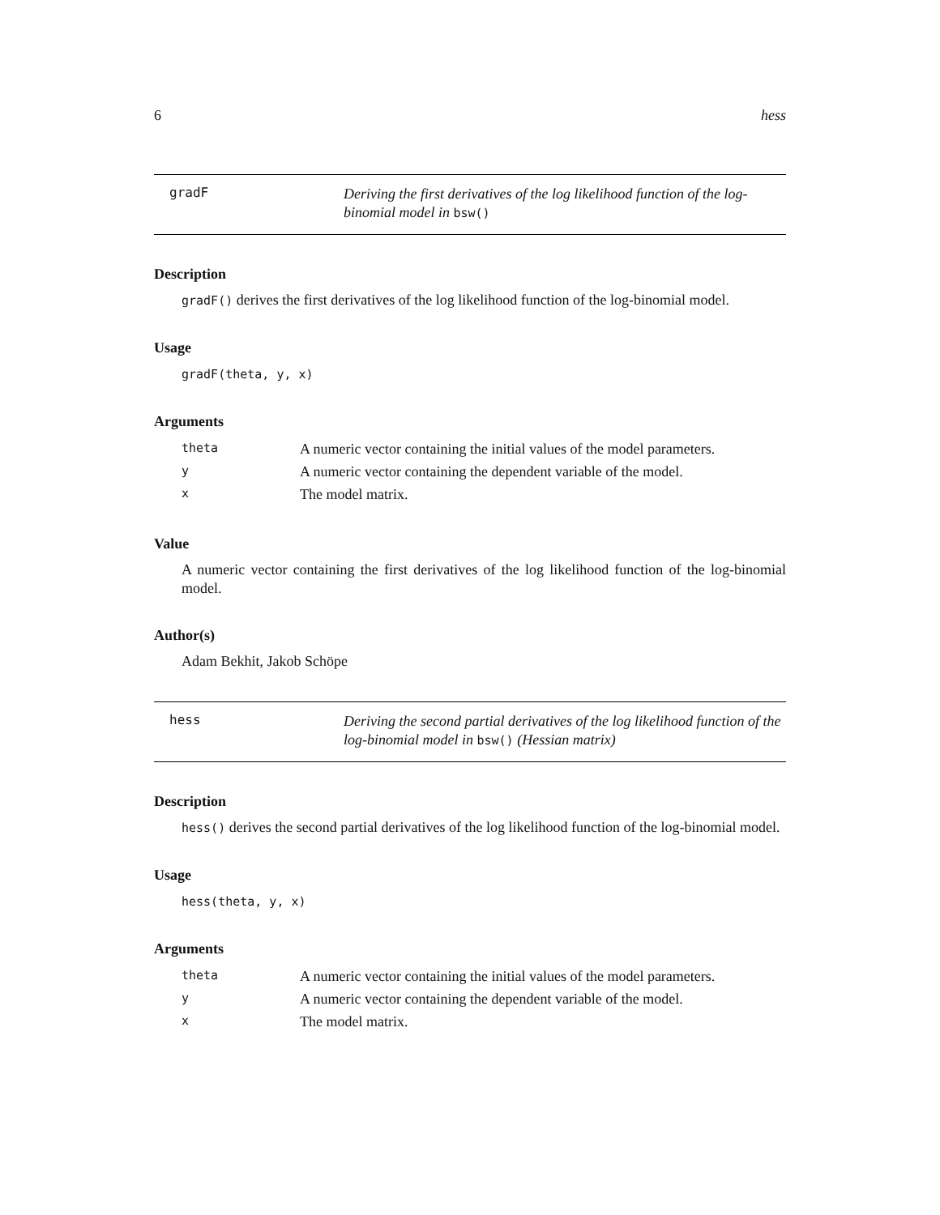6 hess
gradF
Deriving the first derivatives of the log likelihood function of the log-binomial model in bsw()
Description
gradF() derives the first derivatives of the log likelihood function of the log-binomial model.
Usage
gradF(theta, y, x)
Arguments
| theta | A numeric vector containing the initial values of the model parameters. |
| y | A numeric vector containing the dependent variable of the model. |
| x | The model matrix. |
Value
A numeric vector containing the first derivatives of the log likelihood function of the log-binomial model.
Author(s)
Adam Bekhit, Jakob Schöpe
hess
Deriving the second partial derivatives of the log likelihood function of the log-binomial model in bsw() (Hessian matrix)
Description
hess() derives the second partial derivatives of the log likelihood function of the log-binomial model.
Usage
hess(theta, y, x)
Arguments
| theta | A numeric vector containing the initial values of the model parameters. |
| y | A numeric vector containing the dependent variable of the model. |
| x | The model matrix. |